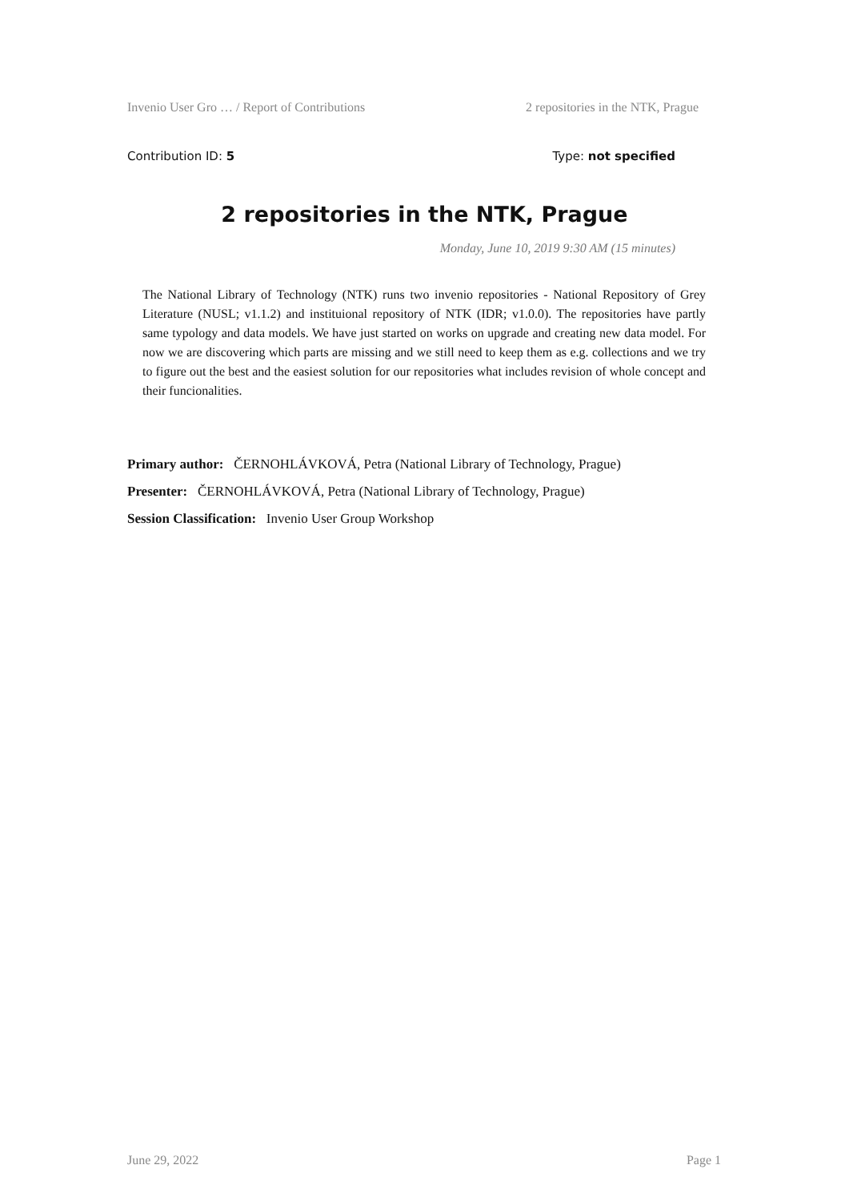Invenio User Gro … / Report of Contributions 2 repositories in the NTK, Prague
Contribution ID: 5 Type: not specified
2 repositories in the NTK, Prague
Monday, June 10, 2019 9:30 AM (15 minutes)
The National Library of Technology (NTK) runs two invenio repositories - National Repository of Grey Literature (NUSL; v1.1.2) and instituional repository of NTK (IDR; v1.0.0). The repositories have partly same typology and data models. We have just started on works on upgrade and creating new data model. For now we are discovering which parts are missing and we still need to keep them as e.g. collections and we try to figure out the best and the easiest solution for our repositories what includes revision of whole concept and their funcionalities.
Primary author: ČERNOHLÁVKOVÁ, Petra (National Library of Technology, Prague)
Presenter: ČERNOHLÁVKOVÁ, Petra (National Library of Technology, Prague)
Session Classification: Invenio User Group Workshop
June 29, 2022 Page 1